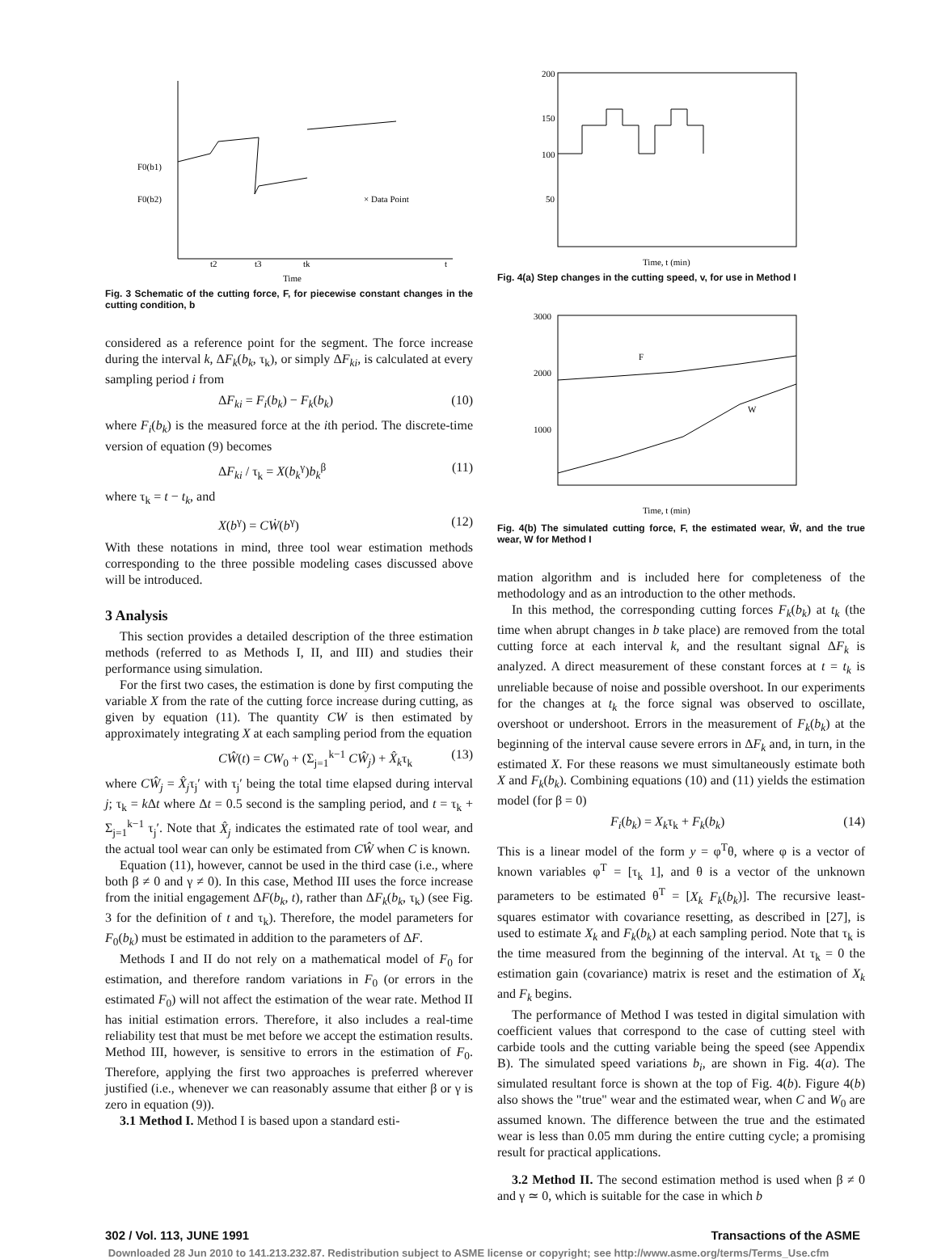F0(b1)
F0(b2)
t2
t3
tk
t
× Data Point
Time
Fig. 3 Schematic of the cutting force, F, for piecewise constant changes in the cutting condition, b
considered as a reference point for the segment. The force increase during the interval k, ΔF<sub>k</sub>(b<sub>k</sub>, τ<sub>k</sub>), or simply ΔF<sub>ki</sub>, is calculated at every sampling period i from
ΔF<sub>ki</sub> = F<sub>i</sub>(b<sub>k</sub>) − F<sub>k</sub>(b<sub>k</sub>) (10)
where F<sub>i</sub>(b<sub>k</sub>) is the measured force at the ith period. The discrete-time version of equation (9) becomes
ΔF<sub>ki</sub> / τ<sub>k</sub> = X(b<sub>k</sub><sup>γ</sup>)b<sub>k</sub><sup>β</sup> (11)
where τ<sub>k</sub> = t − t<sub>k</sub>, and
X(b<sup>γ</sup>) = CẆ(b<sup>γ</sup>) (12)
With these notations in mind, three tool wear estimation methods corresponding to the three possible modeling cases discussed above will be introduced.
3 Analysis
This section provides a detailed description of the three estimation methods (referred to as Methods I, II, and III) and studies their performance using simulation.
For the first two cases, the estimation is done by first computing the variable X from the rate of the cutting force increase during cutting, as given by equation (11). The quantity CW is then estimated by approximately integrating X at each sampling period from the equation
CŴ(t) = CW<sub>0</sub> + (Σ<sub>j=1</sub><sup>k−1</sup> CŴ<sub>j</sub>) + X̂<sub>k</sub>τ<sub>k</sub> (13)
where CŴ<sub>j</sub> = X̂<sub>j</sub>τ<sub>j</sub>′ with τ<sub>j</sub>′ being the total time elapsed during interval j; τ<sub>k</sub> = k Δt where Δt = 0.5 second is the sampling period, and t = τ<sub>k</sub> + Σ<sub>j=1</sub><sup>k−1</sup> τ<sub>j</sub>′. Note that X̂<sub>j</sub> indicates the estimated rate of tool wear, and the actual tool wear can only be estimated from CŴ when C is known.
Equation (11), however, cannot be used in the third case (i.e., where both β ≠ 0 and γ ≠ 0). In this case, Method III uses the force increase from the initial engagement ΔF(b<sub>k</sub>, t), rather than ΔF<sub>k</sub>(b<sub>k</sub>, τ<sub>k</sub>) (see Fig. 3 for the definition of t and τ<sub>k</sub>). Therefore, the model parameters for F<sub>0</sub>(b<sub>k</sub>) must be estimated in addition to the parameters of ΔF.
Methods I and II do not rely on a mathematical model of F<sub>0</sub> for estimation, and therefore random variations in F<sub>0</sub> (or errors in the estimated F<sub>0</sub>) will not affect the estimation of the wear rate. Method II has initial estimation errors. Therefore, it also includes a real-time reliability test that must be met before we accept the estimation results. Method III, however, is sensitive to errors in the estimation of F<sub>0</sub>. Therefore, applying the first two approaches is preferred wherever justified (i.e., whenever we can reasonably assume that either β or γ is zero in equation (9)).
3.1 Method I. Method I is based upon a standard esti-
200
150
100
50
Time, t (min)
Fig. 4(a) Step changes in the cutting speed, v, for use in Method I
F
W
3000
2000
1000
Time, t (min)
Fig. 4(b) The simulated cutting force, F, the estimated wear, Ŵ, and the true wear, W for Method I
mation algorithm and is included here for completeness of the methodology and as an introduction to the other methods.
In this method, the corresponding cutting forces F<sub>k</sub>(b<sub>k</sub>) at t<sub>k</sub> (the time when abrupt changes in b take place) are removed from the total cutting force at each interval k, and the resultant signal ΔF<sub>k</sub> is analyzed. A direct measurement of these constant forces at t = t<sub>k</sub> is unreliable because of noise and possible overshoot. In our experiments for the changes at t<sub>k</sub> the force signal was observed to oscillate, overshoot or undershoot. Errors in the measurement of F<sub>k</sub>(b<sub>k</sub>) at the beginning of the interval cause severe errors in ΔF<sub>k</sub> and, in turn, in the estimated X. For these reasons we must simultaneously estimate both X and F<sub>k</sub>(b<sub>k</sub>). Combining equations (10) and (11) yields the estimation model (for β = 0)
F<sub>i</sub>(b<sub>k</sub>) = X<sub>k</sub>τ<sub>k</sub> + F<sub>k</sub>(b<sub>k</sub>) (14)
This is a linear model of the form y = φ<sup>T</sup>θ, where φ is a vector of known variables φ<sup>T</sup> = [τ<sub>k</sub> 1], and θ is a vector of the unknown parameters to be estimated θ<sup>T</sup> = [X<sub>k</sub> F<sub>k</sub>(b<sub>k</sub>)]. The recursive least-squares estimator with covariance resetting, as described in [27], is used to estimate X<sub>k</sub> and F<sub>k</sub>(b<sub>k</sub>) at each sampling period. Note that τ<sub>k</sub> is the time measured from the beginning of the interval. At τ<sub>k</sub> = 0 the estimation gain (covariance) matrix is reset and the estimation of X<sub>k</sub> and F<sub>k</sub> begins.
The performance of Method I was tested in digital simulation with coefficient values that correspond to the case of cutting steel with carbide tools and the cutting variable being the speed (see Appendix B). The simulated speed variations b<sub>i</sub>, are shown in Fig. 4(a). The simulated resultant force is shown at the top of Fig. 4(b). Figure 4(b) also shows the "true" wear and the estimated wear, when C and W<sub>0</sub> are assumed known. The difference between the true and the estimated wear is less than 0.05 mm during the entire cutting cycle; a promising result for practical applications.
3.2 Method II. The second estimation method is used when β ≠ 0 and γ ≃ 0, which is suitable for the case in which b
302 / Vol. 113, JUNE 1991 Transactions of the ASME
Downloaded 28 Jun 2010 to 141.213.232.87. Redistribution subject to ASME license or copyright; see http://www.asme.org/terms/Terms_Use.cfm